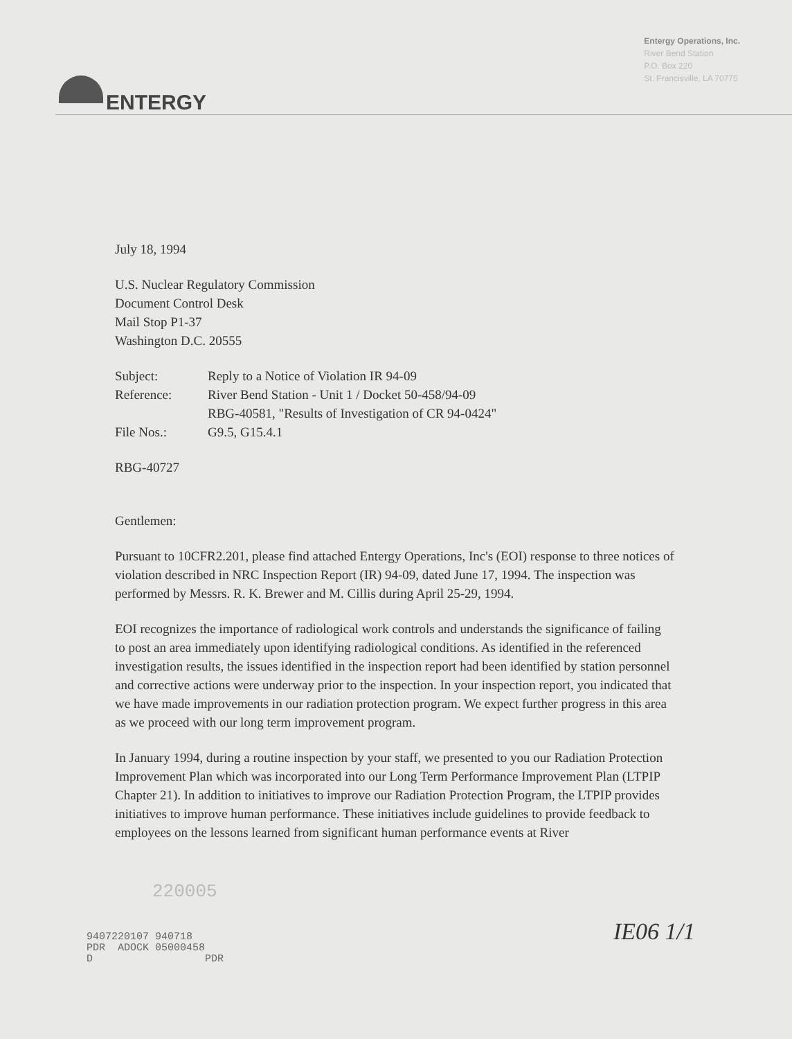ENTERGY
Entergy Operations, Inc.
River Bend Station
P.O. Box 220
St. Francisville, LA 70775
July 18, 1994
U.S. Nuclear Regulatory Commission
Document Control Desk
Mail Stop P1-37
Washington D.C. 20555
| Subject: | Reply to a Notice of Violation IR 94-09 |
| Reference: | River Bend Station - Unit 1 / Docket 50-458/94-09 RBG-40581, "Results of Investigation of CR 94-0424" |
| File Nos.: | G9.5, G15.4.1 |
RBG-40727
Gentlemen:
Pursuant to 10CFR2.201, please find attached Entergy Operations, Inc's (EOI) response to three notices of violation described in NRC Inspection Report (IR) 94-09, dated June 17, 1994. The inspection was performed by Messrs. R. K. Brewer and M. Cillis during April 25-29, 1994.
EOI recognizes the importance of radiological work controls and understands the significance of failing to post an area immediately upon identifying radiological conditions. As identified in the referenced investigation results, the issues identified in the inspection report had been identified by station personnel and corrective actions were underway prior to the inspection. In your inspection report, you indicated that we have made improvements in our radiation protection program. We expect further progress in this area as we proceed with our long term improvement program.
In January 1994, during a routine inspection by your staff, we presented to you our Radiation Protection Improvement Plan which was incorporated into our Long Term Performance Improvement Plan (LTPIP Chapter 21). In addition to initiatives to improve our Radiation Protection Program, the LTPIP provides initiatives to improve human performance. These initiatives include guidelines to provide feedback to employees on the lessons learned from significant human performance events at River
220005
9407220107 940718
PDR ADOCK 05000458
D PDR IE06 1/1